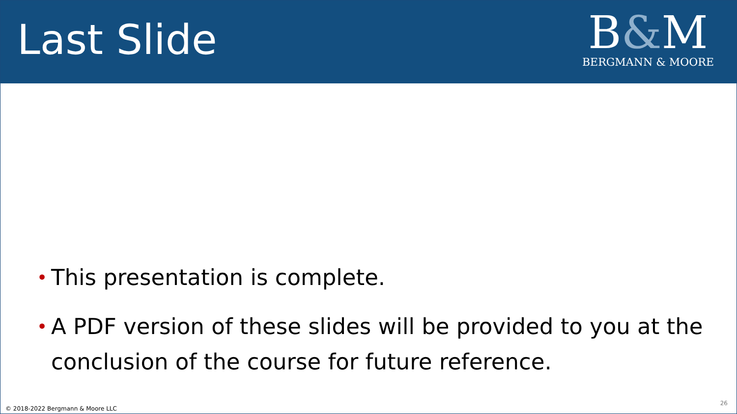Last Slide
B&M
BERGMANN & MOORE
• This presentation is complete.
• A PDF version of these slides will be provided to you at the conclusion of the course for future reference.
© 2018-2022 Bergmann & Moore LLC
26